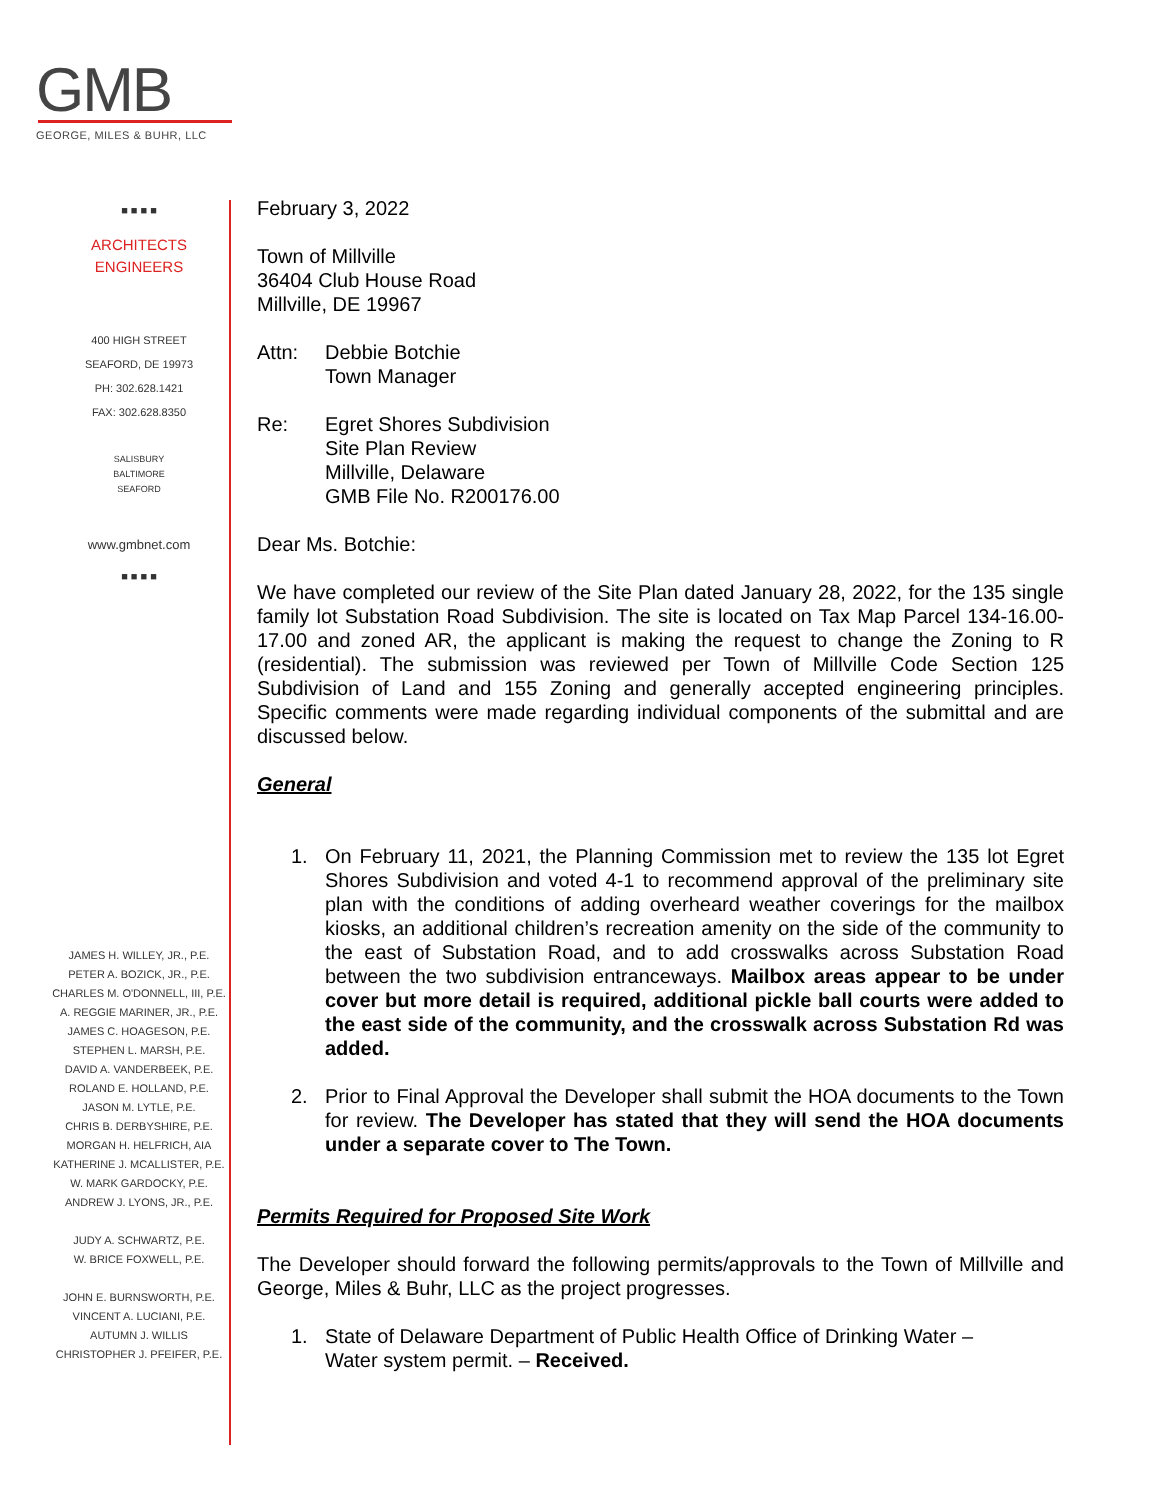GMB
GEORGE, MILES & BUHR, LLC
■ ■ ■ ■
ARCHITECTS
ENGINEERS
400 HIGH STREET
SEAFORD, DE 19973
PH: 302.628.1421
FAX: 302.628.8350
SALISBURY
BALTIMORE
SEAFORD
www.gmbnet.com
■ ■ ■ ■
JAMES H. WILLEY, JR., P.E.
PETER A. BOZICK, JR., P.E.
CHARLES M. O'DONNELL, III, P.E.
A. REGGIE MARINER, JR., P.E.
JAMES C. HOAGESON, P.E.
STEPHEN L. MARSH, P.E.
DAVID A. VANDERBEEK, P.E.
ROLAND E. HOLLAND, P.E.
JASON M. LYTLE, P.E.
CHRIS B. DERBYSHIRE, P.E.
MORGAN H. HELFRICH, AIA
KATHERINE J. MCALLISTER, P.E.
W. MARK GARDOCKY, P.E.
ANDREW J. LYONS, JR., P.E.
JUDY A. SCHWARTZ, P.E.
W. BRICE FOXWELL, P.E.
JOHN E. BURNSWORTH, P.E.
VINCENT A. LUCIANI, P.E.
AUTUMN J. WILLIS
CHRISTOPHER J. PFEIFER, P.E.
February 3, 2022
Town of Millville
36404 Club House Road
Millville, DE 19967
Attn: Debbie Botchie
Town Manager
Re: Egret Shores Subdivision
Site Plan Review
Millville, Delaware
GMB File No. R200176.00
Dear Ms. Botchie:
We have completed our review of the Site Plan dated January 28, 2022, for the 135 single family lot Substation Road Subdivision. The site is located on Tax Map Parcel 134-16.00-17.00 and zoned AR, the applicant is making the request to change the Zoning to R (residential). The submission was reviewed per Town of Millville Code Section 125 Subdivision of Land and 155 Zoning and generally accepted engineering principles. Specific comments were made regarding individual components of the submittal and are discussed below.
General
1. On February 11, 2021, the Planning Commission met to review the 135 lot Egret Shores Subdivision and voted 4-1 to recommend approval of the preliminary site plan with the conditions of adding overheard weather coverings for the mailbox kiosks, an additional children’s recreation amenity on the side of the community to the east of Substation Road, and to add crosswalks across Substation Road between the two subdivision entranceways. Mailbox areas appear to be under cover but more detail is required, additional pickle ball courts were added to the east side of the community, and the crosswalk across Substation Rd was added.
2. Prior to Final Approval the Developer shall submit the HOA documents to the Town for review. The Developer has stated that they will send the HOA documents under a separate cover to The Town.
Permits Required for Proposed Site Work
The Developer should forward the following permits/approvals to the Town of Millville and George, Miles & Buhr, LLC as the project progresses.
1. State of Delaware Department of Public Health Office of Drinking Water –
Water system permit. – Received.